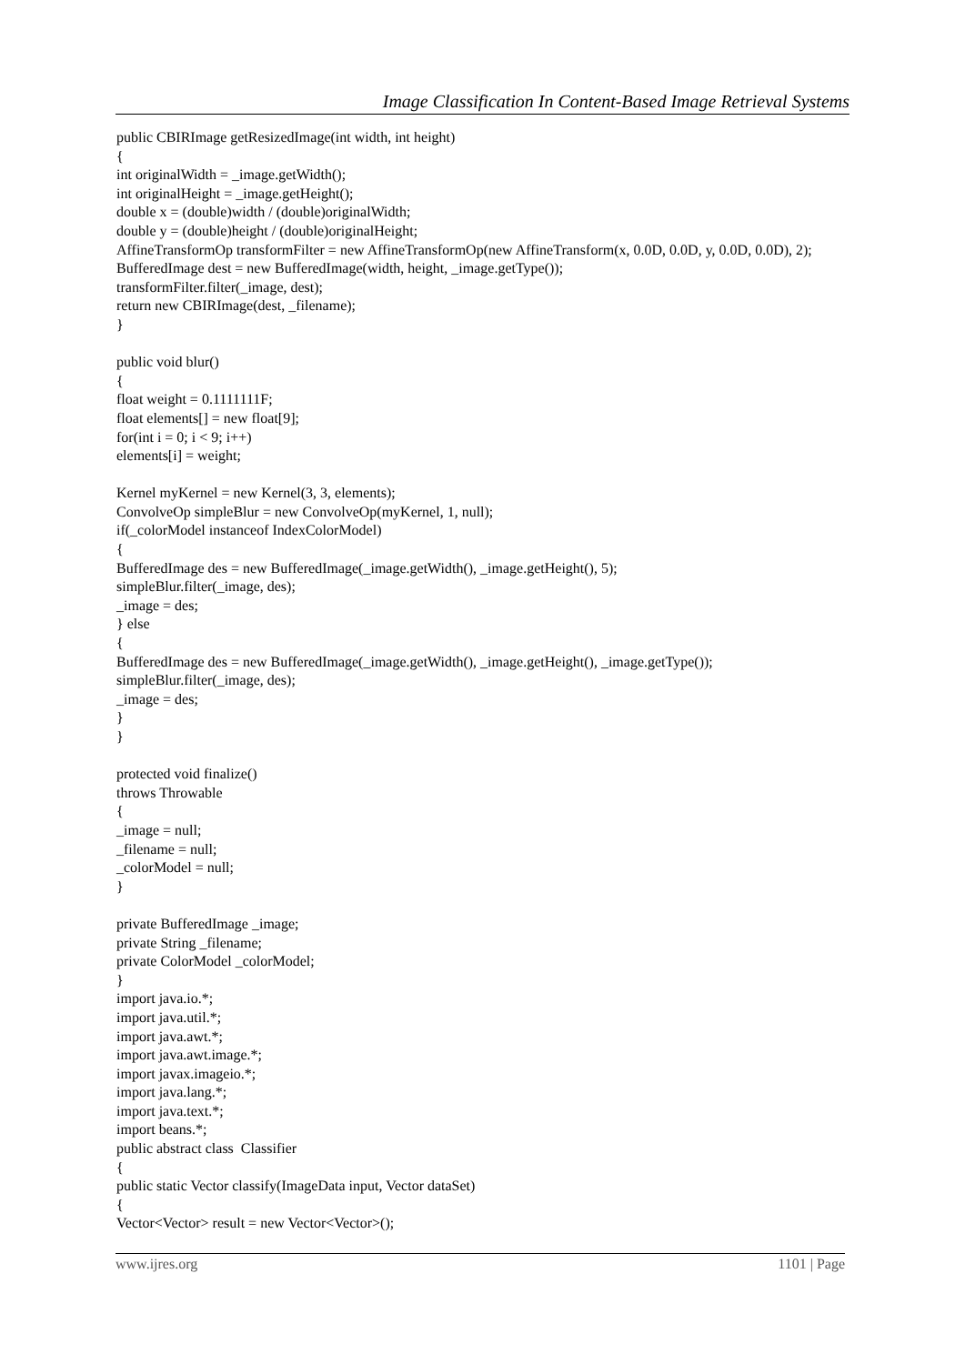Image Classification In Content-Based Image Retrieval Systems
public CBIRImage getResizedImage(int width, int height)
{
int originalWidth = _image.getWidth();
int originalHeight = _image.getHeight();
double x = (double)width / (double)originalWidth;
double y = (double)height / (double)originalHeight;
AffineTransformOp transformFilter = new AffineTransformOp(new AffineTransform(x, 0.0D, 0.0D, y, 0.0D, 0.0D), 2);
BufferedImage dest = new BufferedImage(width, height, _image.getType());
transformFilter.filter(_image, dest);
return new CBIRImage(dest, _filename);
}
public void blur()
{
float weight = 0.1111111F;
float elements[] = new float[9];
for(int i = 0; i < 9; i++)
elements[i] = weight;
Kernel myKernel = new Kernel(3, 3, elements);
ConvolveOp simpleBlur = new ConvolveOp(myKernel, 1, null);
if(_colorModel instanceof IndexColorModel)
{
BufferedImage des = new BufferedImage(_image.getWidth(), _image.getHeight(), 5);
simpleBlur.filter(_image, des);
_image = des;
} else
{
BufferedImage des = new BufferedImage(_image.getWidth(), _image.getHeight(), _image.getType());
simpleBlur.filter(_image, des);
_image = des;
}
}
protected void finalize()
throws Throwable
{
_image = null;
_filename = null;
_colorModel = null;
}
private BufferedImage _image;
private String _filename;
private ColorModel _colorModel;
}
import java.io.*;
import java.util.*;
import java.awt.*;
import java.awt.image.*;
import javax.imageio.*;
import java.lang.*;
import java.text.*;
import beans.*;
public abstract class Classifier
{
public static Vector classify(ImageData input, Vector dataSet)
{
Vector<Vector> result = new Vector<Vector>();
www.ijres.org 1101 | Page